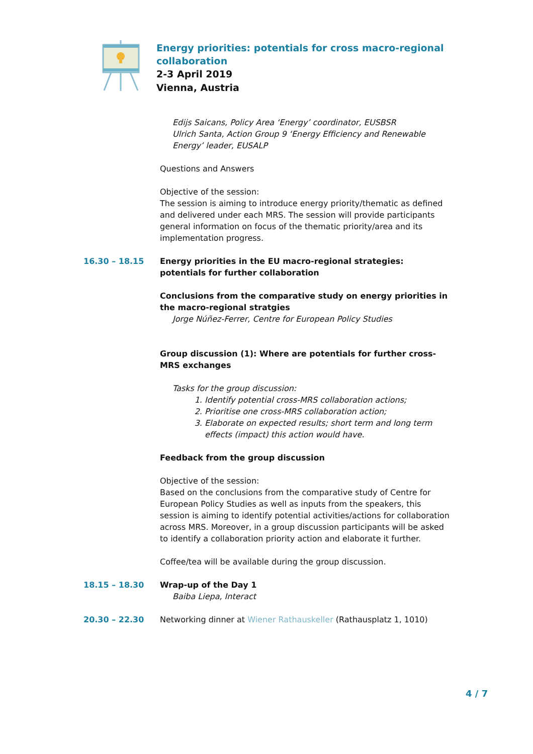Energy priorities: potentials for cross macro-regional
collaboration
2-3 April 2019
Vienna, Austria
Edijs Saicans, Policy Area ‘Energy’ coordinator, EUSBSR
Ulrich Santa, Action Group 9 ‘Energy Efficiency and Renewable Energy’ leader, EUSALP
Questions and Answers
Objective of the session:
The session is aiming to introduce energy priority/thematic as defined and delivered under each MRS. The session will provide participants general information on focus of the thematic priority/area and its implementation progress.
16.30 – 18.15 Energy priorities in the EU macro-regional strategies: potentials for further collaboration
Conclusions from the comparative study on energy priorities in the macro-regional stratgies
Jorge Núñez-Ferrer, Centre for European Policy Studies
Group discussion (1): Where are potentials for further cross-MRS exchanges
Tasks for the group discussion:
1. Identify potential cross-MRS collaboration actions;
2. Prioritise one cross-MRS collaboration action;
3. Elaborate on expected results; short term and long term effects (impact) this action would have.
Feedback from the group discussion
Objective of the session:
Based on the conclusions from the comparative study of Centre for European Policy Studies as well as inputs from the speakers, this session is aiming to identify potential activities/actions for collaboration across MRS. Moreover, in a group discussion participants will be asked to identify a collaboration priority action and elaborate it further.
Coffee/tea will be available during the group discussion.
18.15 – 18.30 Wrap-up of the Day 1
Baiba Liepa, Interact
20.30 – 22.30 Networking dinner at Wiener Rathauskeller (Rathausplatz 1, 1010)
4 / 7